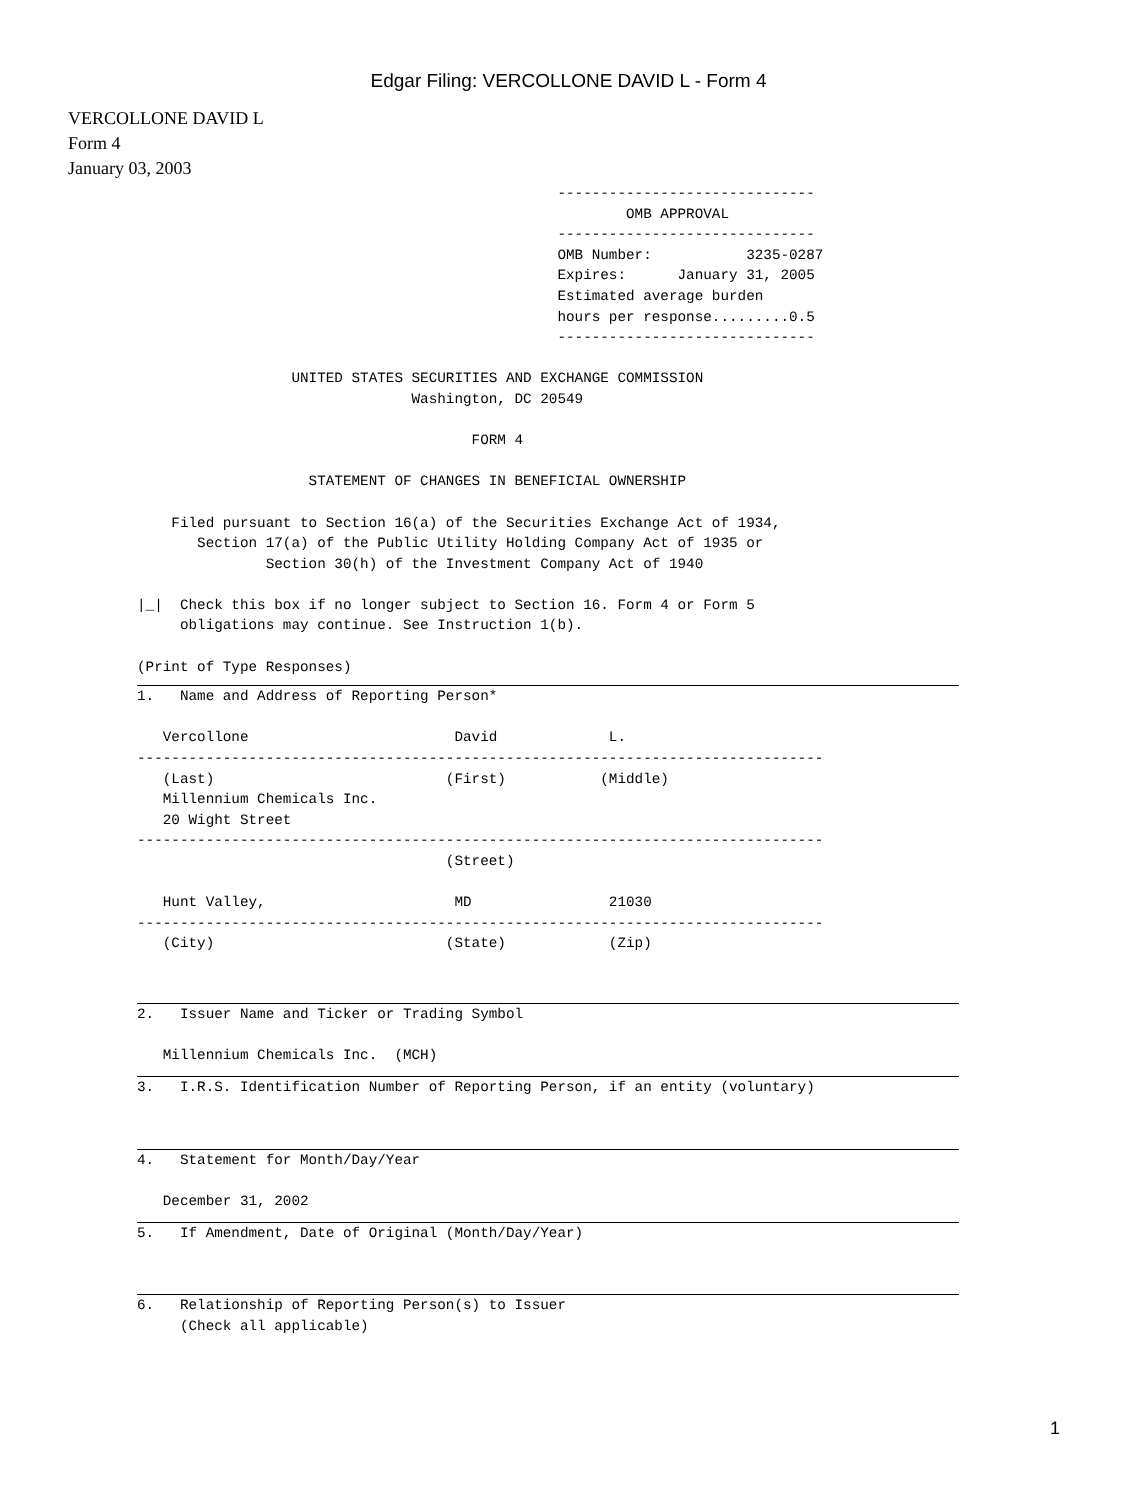Edgar Filing: VERCOLLONE DAVID L - Form 4
VERCOLLONE DAVID L
Form 4
January 03, 2003
                                                 ------------------------------
                                                         OMB APPROVAL
                                                 ------------------------------
                                                 OMB Number:           3235-0287
                                                 Expires:      January 31, 2005
                                                 Estimated average burden
                                                 hours per response.........0.5
                                                 ------------------------------

                  UNITED STATES SECURITIES AND EXCHANGE COMMISSION
                                Washington, DC 20549

                                       FORM 4

                    STATEMENT OF CHANGES IN BENEFICIAL OWNERSHIP

    Filed pursuant to Section 16(a) of the Securities Exchange Act of 1934,
       Section 17(a) of the Public Utility Holding Company Act of 1935 or
               Section 30(h) of the Investment Company Act of 1940

|_|  Check this box if no longer subject to Section 16. Form 4 or Form 5
     obligations may continue. See Instruction 1(b).

(Print of Type Responses)
1.   Name and Address of Reporting Person*

   Vercollone                        David             L.
--------------------------------------------------------------------------------
   (Last)                           (First)           (Middle)
   Millennium Chemicals Inc.
   20 Wight Street
--------------------------------------------------------------------------------
                                    (Street)

   Hunt Valley,                      MD                21030
--------------------------------------------------------------------------------
   (City)                           (State)            (Zip)
2.   Issuer Name and Ticker or Trading Symbol

   Millennium Chemicals Inc.  (MCH)
3.   I.R.S. Identification Number of Reporting Person, if an entity (voluntary)
4.   Statement for Month/Day/Year

   December 31, 2002
5.   If Amendment, Date of Original (Month/Day/Year)
6.   Relationship of Reporting Person(s) to Issuer
     (Check all applicable)
1